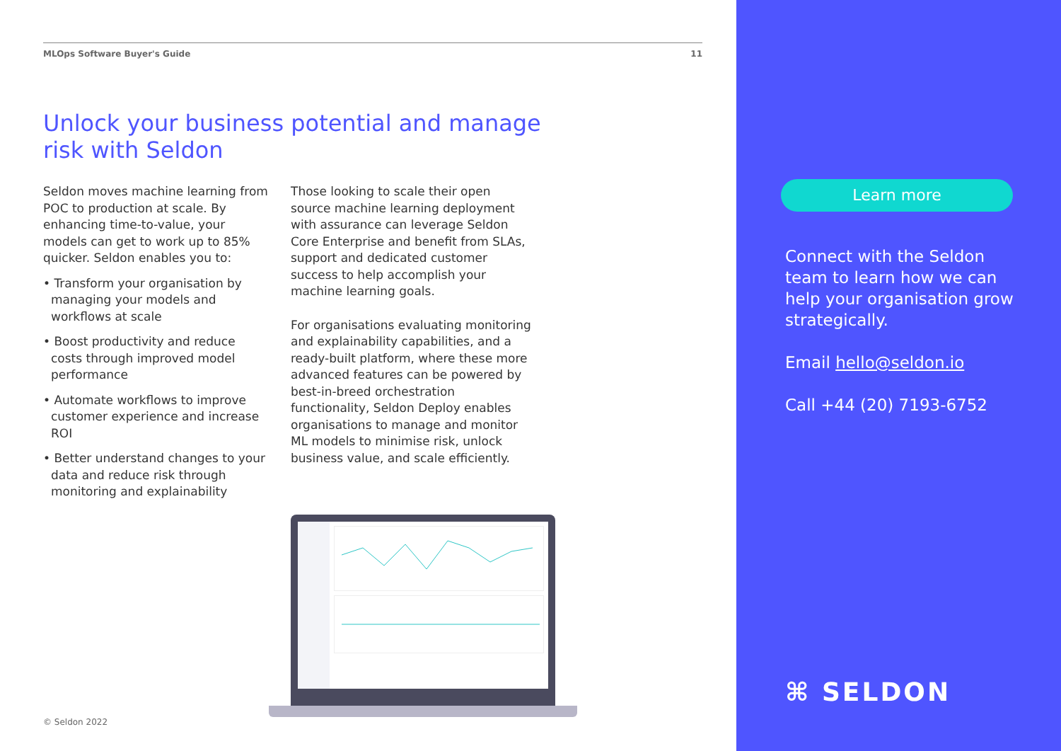MLOps Software Buyer's Guide 11
Unlock your business potential and manage risk with Seldon
Seldon moves machine learning from POC to production at scale. By enhancing time-to-value, your models can get to work up to 85% quicker. Seldon enables you to:
• Transform your organisation by managing your models and workflows at scale
• Boost productivity and reduce costs through improved model performance
• Automate workflows to improve customer experience and increase ROI
• Better understand changes to your data and reduce risk through monitoring and explainability
Those looking to scale their open source machine learning deployment with assurance can leverage Seldon Core Enterprise and benefit from SLAs, support and dedicated customer success to help accomplish your machine learning goals.
For organisations evaluating monitoring and explainability capabilities, and a ready-built platform, where these more advanced features can be powered by best-in-breed orchestration functionality, Seldon Deploy enables organisations to manage and monitor ML models to minimise risk, unlock business value, and scale efficiently.
© Seldon 2022
Learn more
Connect with the Seldon team to learn how we can help your organisation grow strategically.
Email hello@seldon.io
Call +44 (20) 7193-6752
⌘ SELDON